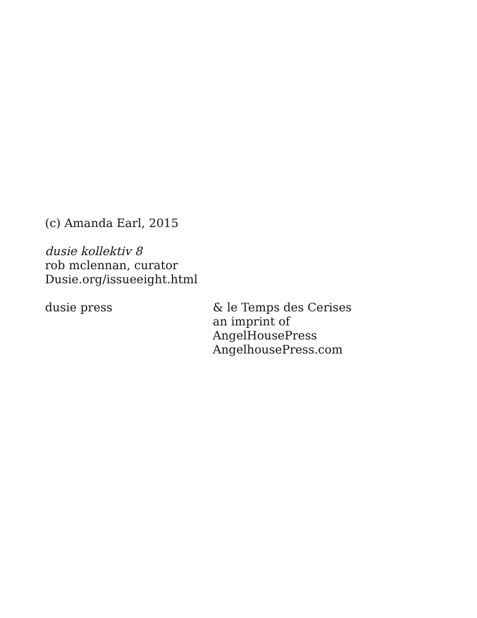(c) Amanda Earl, 2015
dusie kollektiv 8
rob mclennan, curator
Dusie.org/issueeight.html
dusie press & le Temps des Cerises
an imprint of
AngelHousePress
AngelhousePress.com